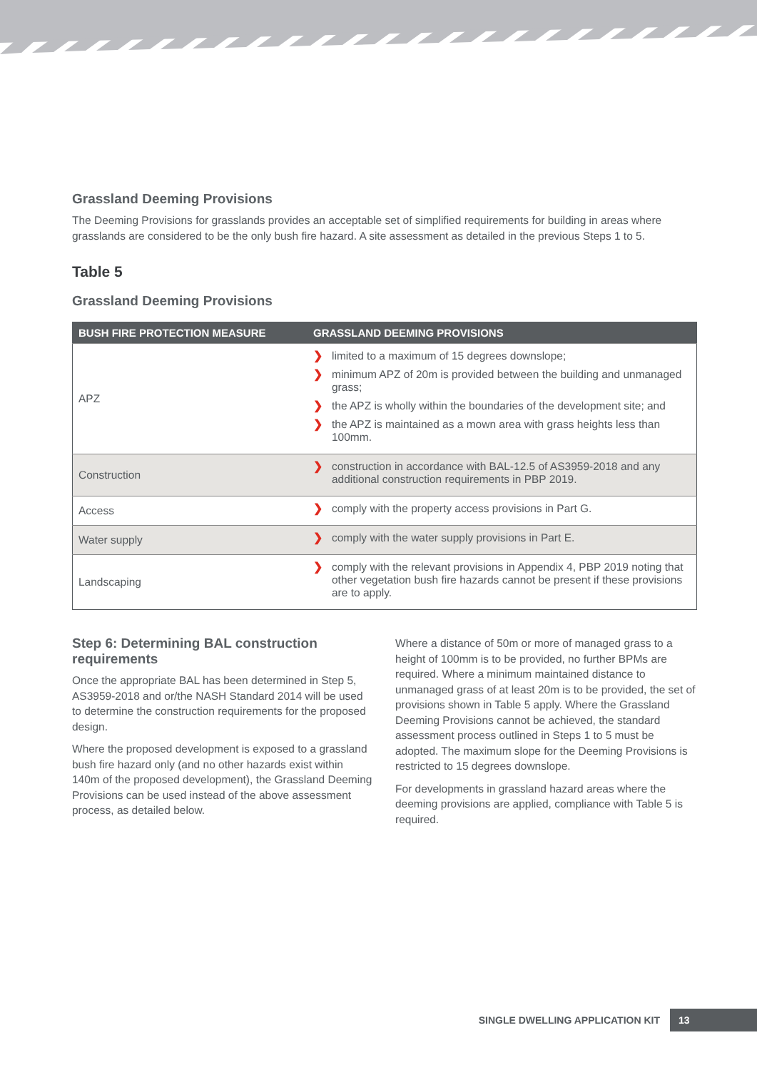Grassland Deeming Provisions
The Deeming Provisions for grasslands provides an acceptable set of simplified requirements for building in areas where grasslands are considered to be the only bush fire hazard. A site assessment as detailed in the previous Steps 1 to 5.
Table 5
Grassland Deeming Provisions
| BUSH FIRE PROTECTION MEASURE | GRASSLAND DEEMING PROVISIONS |
| --- | --- |
| APZ | ❯ limited to a maximum of 15 degrees downslope; ❯ minimum APZ of 20m is provided between the building and unmanaged grass; ❯ the APZ is wholly within the boundaries of the development site; and ❯ the APZ is maintained as a mown area with grass heights less than 100mm. |
| Construction | ❯ construction in accordance with BAL-12.5 of AS3959-2018 and any additional construction requirements in PBP 2019. |
| Access | ❯ comply with the property access provisions in Part G. |
| Water supply | ❯ comply with the water supply provisions in Part E. |
| Landscaping | ❯ comply with the relevant provisions in Appendix 4, PBP 2019 noting that other vegetation bush fire hazards cannot be present if these provisions are to apply. |
Step 6: Determining BAL construction requirements
Once the appropriate BAL has been determined in Step 5, AS3959-2018 and or/the NASH Standard 2014 will be used to determine the construction requirements for the proposed design.
Where the proposed development is exposed to a grassland bush fire hazard only (and no other hazards exist within 140m of the proposed development), the Grassland Deeming Provisions can be used instead of the above assessment process, as detailed below.
Where a distance of 50m or more of managed grass to a height of 100mm is to be provided, no further BPMs are required. Where a minimum maintained distance to unmanaged grass of at least 20m is to be provided, the set of provisions shown in Table 5 apply. Where the Grassland Deeming Provisions cannot be achieved, the standard assessment process outlined in Steps 1 to 5 must be adopted. The maximum slope for the Deeming Provisions is restricted to 15 degrees downslope.
For developments in grassland hazard areas where the deeming provisions are applied, compliance with Table 5 is required.
SINGLE DWELLING APPLICATION KIT
13